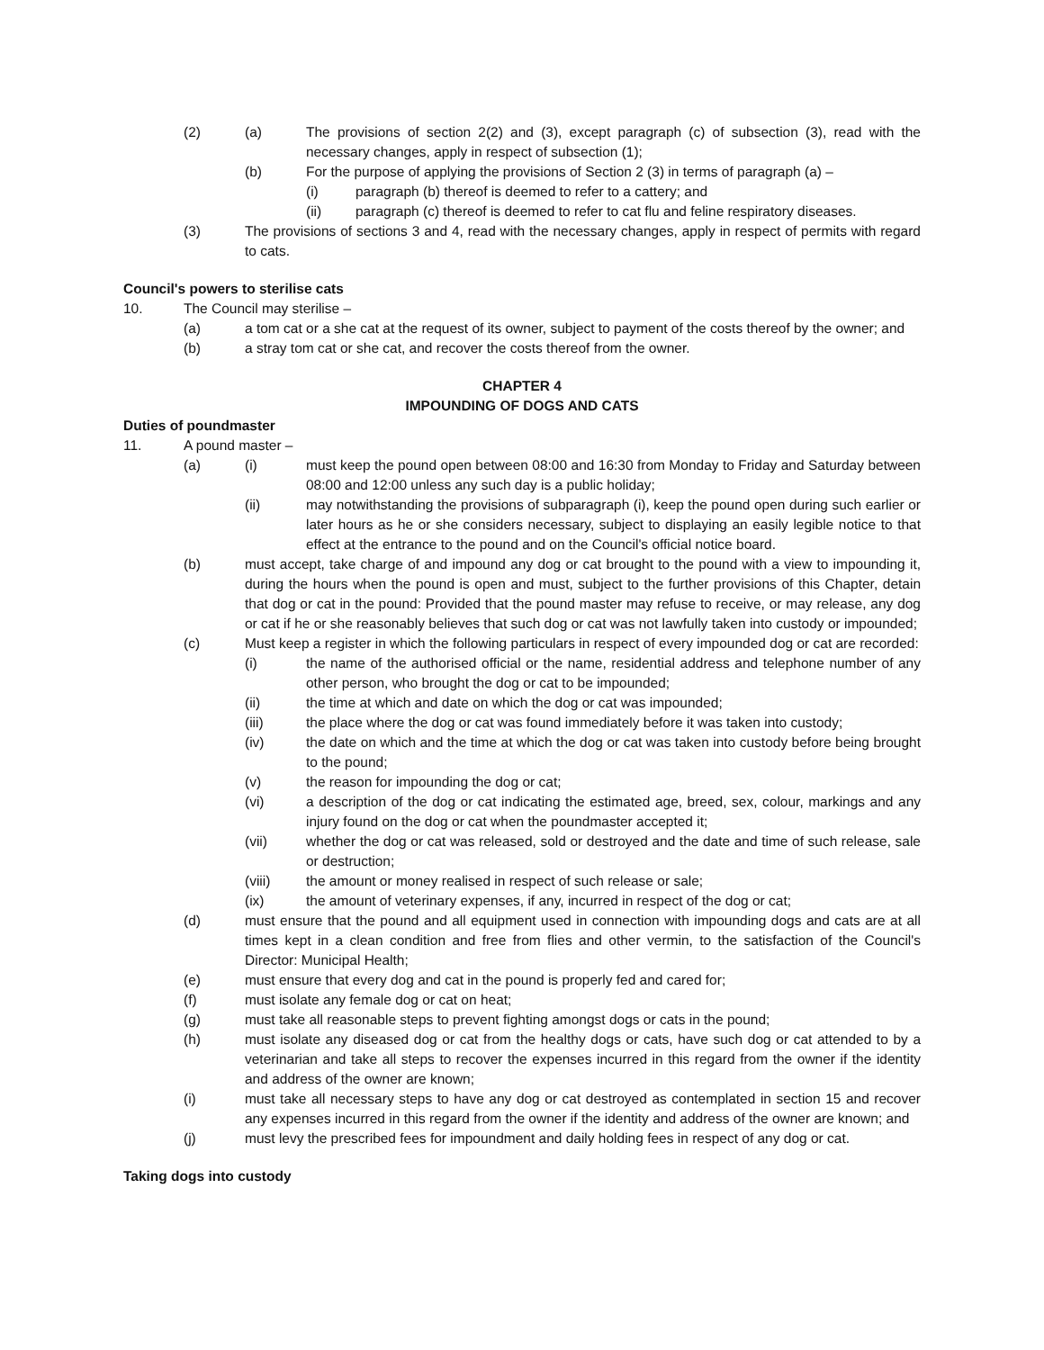(2) (a) The provisions of section 2(2) and (3), except paragraph (c) of subsection (3), read with the necessary changes, apply in respect of subsection (1);
(b) For the purpose of applying the provisions of Section 2 (3) in terms of paragraph (a) –
(i) paragraph (b) thereof is deemed to refer to a cattery; and
(ii) paragraph (c) thereof is deemed to refer to cat flu and feline respiratory diseases.
(3) The provisions of sections 3 and 4, read with the necessary changes, apply in respect of permits with regard to cats.
Council's powers to sterilise cats
10. The Council may sterilise –
(a) a tom cat or a she cat at the request of its owner, subject to payment of the costs thereof by the owner; and
(b) a stray tom cat or she cat, and recover the costs thereof from the owner.
CHAPTER 4
IMPOUNDING OF DOGS AND CATS
Duties of poundmaster
11. A pound master –
(a) (i) must keep the pound open between 08:00 and 16:30 from Monday to Friday and Saturday between 08:00 and 12:00 unless any such day is a public holiday;
(ii) may notwithstanding the provisions of subparagraph (i), keep the pound open during such earlier or later hours as he or she considers necessary, subject to displaying an easily legible notice to that effect at the entrance to the pound and on the Council's official notice board.
(b) must accept, take charge of and impound any dog or cat brought to the pound with a view to impounding it, during the hours when the pound is open and must, subject to the further provisions of this Chapter, detain that dog or cat in the pound: Provided that the pound master may refuse to receive, or may release, any dog or cat if he or she reasonably believes that such dog or cat was not lawfully taken into custody or impounded;
(c) Must keep a register in which the following particulars in respect of every impounded dog or cat are recorded:
(i) the name of the authorised official or the name, residential address and telephone number of any other person, who brought the dog or cat to be impounded;
(ii) the time at which and date on which the dog or cat was impounded;
(iii) the place where the dog or cat was found immediately before it was taken into custody;
(iv) the date on which and the time at which the dog or cat was taken into custody before being brought to the pound;
(v) the reason for impounding the dog or cat;
(vi) a description of the dog or cat indicating the estimated age, breed, sex, colour, markings and any injury found on the dog or cat when the poundmaster accepted it;
(vii) whether the dog or cat was released, sold or destroyed and the date and time of such release, sale or destruction;
(viii) the amount or money realised in respect of such release or sale;
(ix) the amount of veterinary expenses, if any, incurred in respect of the dog or cat;
(d) must ensure that the pound and all equipment used in connection with impounding dogs and cats are at all times kept in a clean condition and free from flies and other vermin, to the satisfaction of the Council's Director: Municipal Health;
(e) must ensure that every dog and cat in the pound is properly fed and cared for;
(f) must isolate any female dog or cat on heat;
(g) must take all reasonable steps to prevent fighting amongst dogs or cats in the pound;
(h) must isolate any diseased dog or cat from the healthy dogs or cats, have such dog or cat attended to by a veterinarian and take all steps to recover the expenses incurred in this regard from the owner if the identity and address of the owner are known;
(i) must take all necessary steps to have any dog or cat destroyed as contemplated in section 15 and recover any expenses incurred in this regard from the owner if the identity and address of the owner are known; and
(j) must levy the prescribed fees for impoundment and daily holding fees in respect of any dog or cat.
Taking dogs into custody